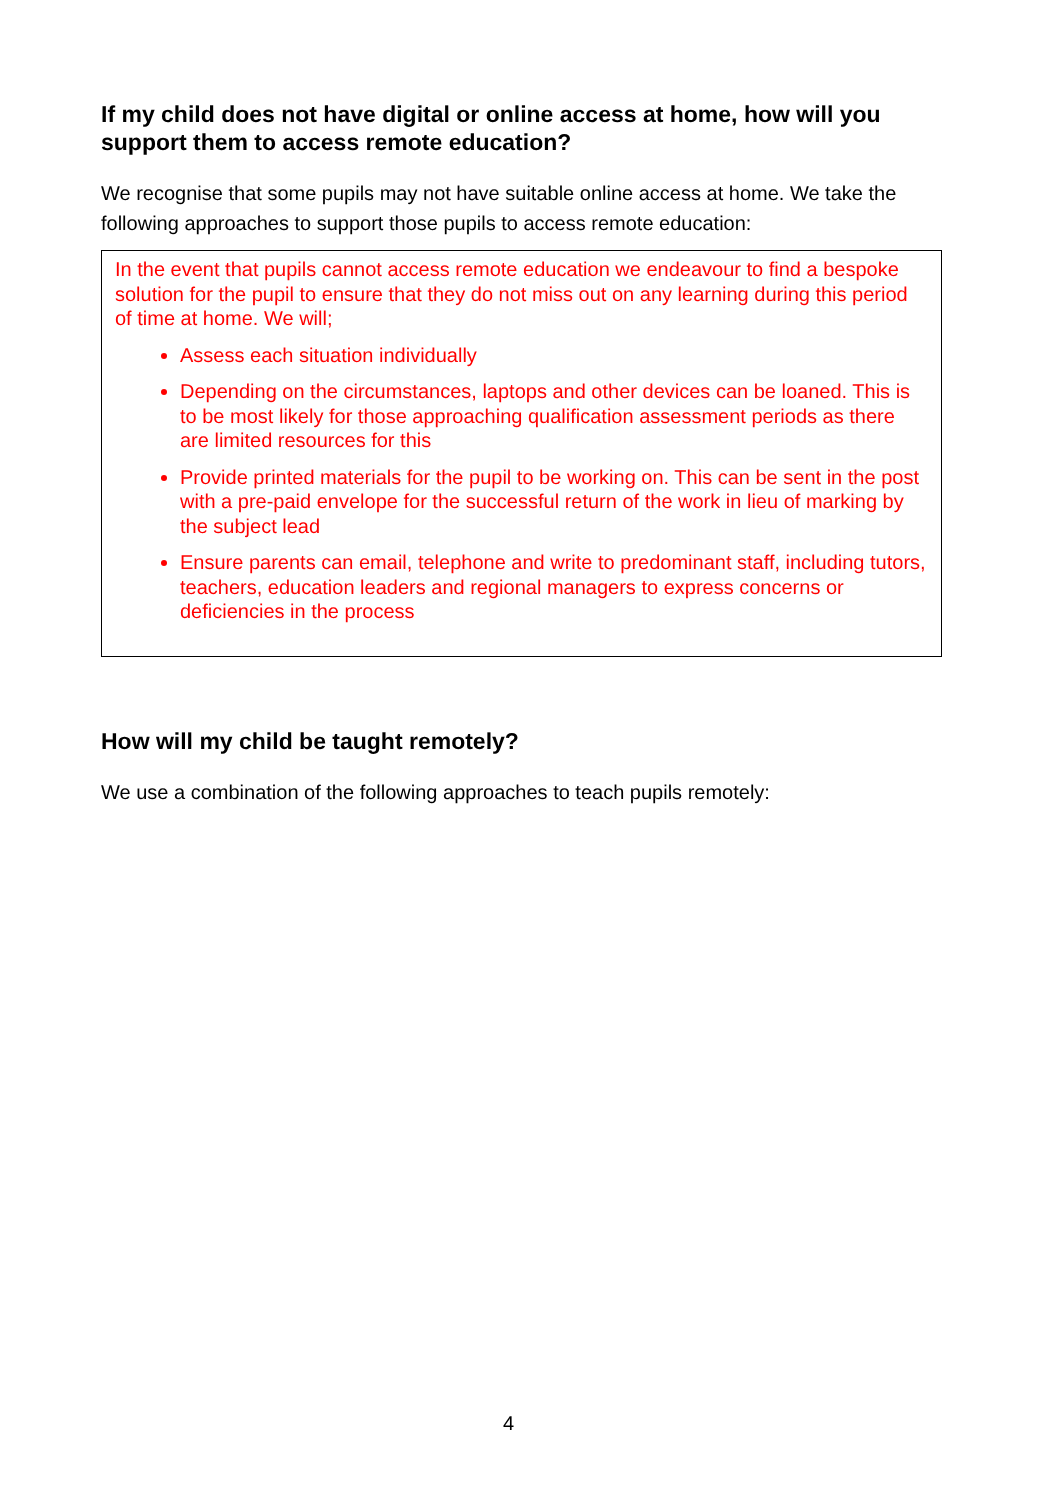If my child does not have digital or online access at home, how will you support them to access remote education?
We recognise that some pupils may not have suitable online access at home. We take the following approaches to support those pupils to access remote education:
In the event that pupils cannot access remote education we endeavour to find a bespoke solution for the pupil to ensure that they do not miss out on any learning during this period of time at home. We will;
Assess each situation individually
Depending on the circumstances, laptops and other devices can be loaned. This is to be most likely for those approaching qualification assessment periods as there are limited resources for this
Provide printed materials for the pupil to be working on. This can be sent in the post with a pre-paid envelope for the successful return of the work in lieu of marking by the subject lead
Ensure parents can email, telephone and write to predominant staff, including tutors, teachers, education leaders and regional managers to express concerns or deficiencies in the process
How will my child be taught remotely?
We use a combination of the following approaches to teach pupils remotely:
4